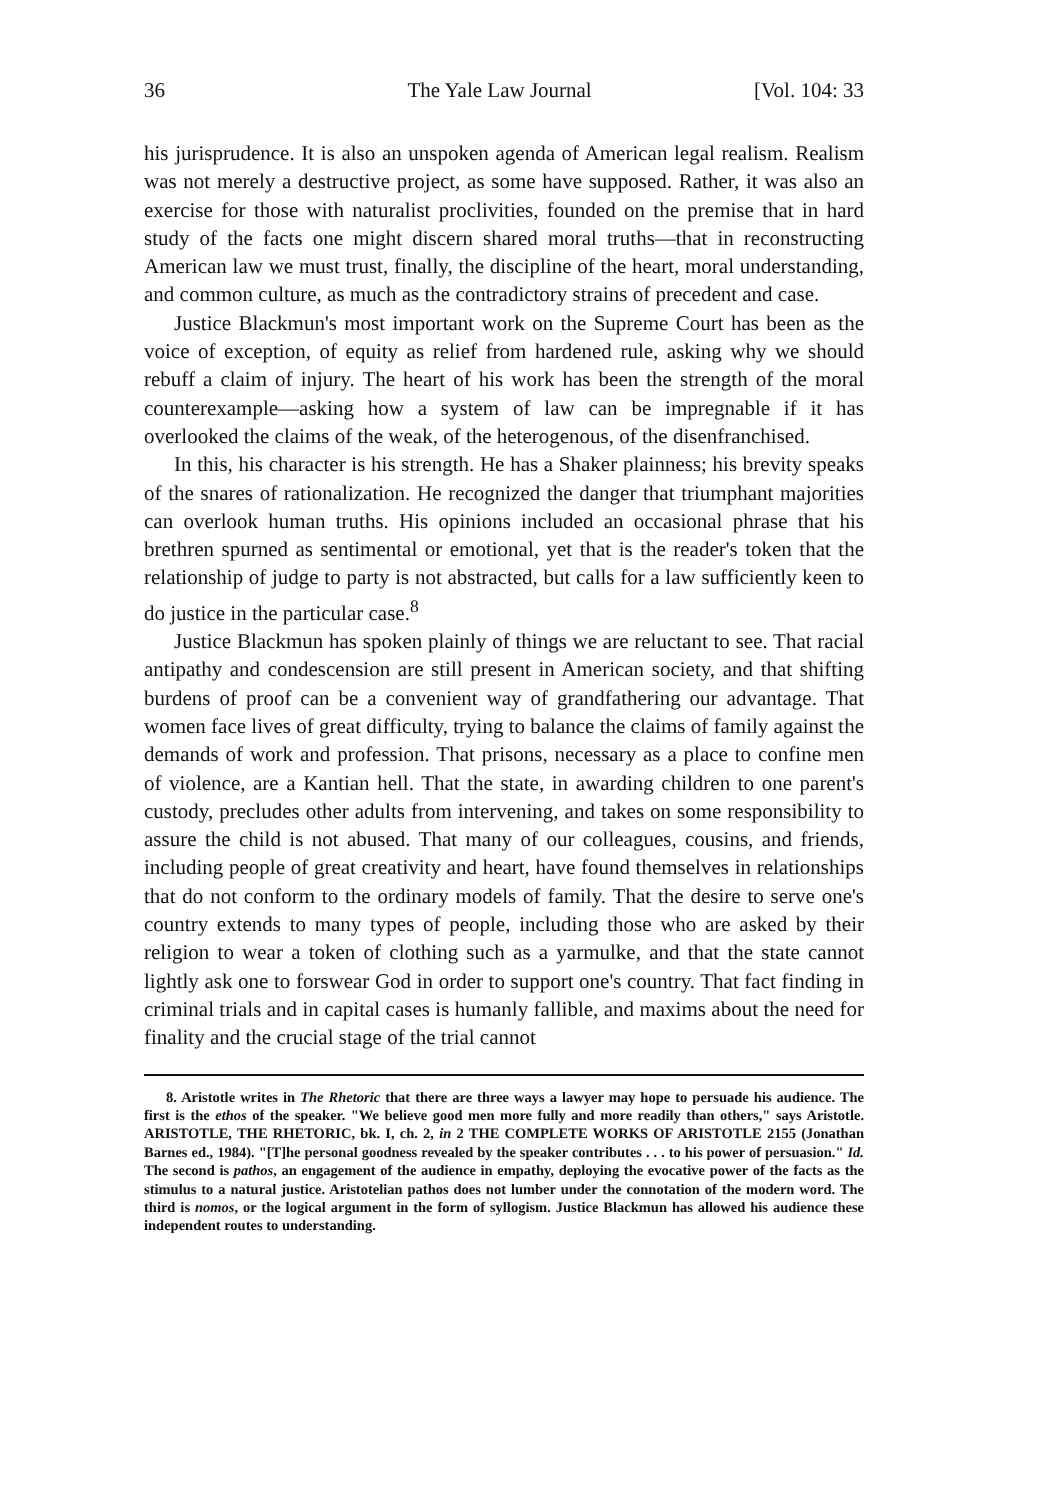36 The Yale Law Journal [Vol. 104: 33
his jurisprudence. It is also an unspoken agenda of American legal realism. Realism was not merely a destructive project, as some have supposed. Rather, it was also an exercise for those with naturalist proclivities, founded on the premise that in hard study of the facts one might discern shared moral truths—that in reconstructing American law we must trust, finally, the discipline of the heart, moral understanding, and common culture, as much as the contradictory strains of precedent and case.
Justice Blackmun's most important work on the Supreme Court has been as the voice of exception, of equity as relief from hardened rule, asking why we should rebuff a claim of injury. The heart of his work has been the strength of the moral counterexample—asking how a system of law can be impregnable if it has overlooked the claims of the weak, of the heterogenous, of the disenfranchised.
In this, his character is his strength. He has a Shaker plainness; his brevity speaks of the snares of rationalization. He recognized the danger that triumphant majorities can overlook human truths. His opinions included an occasional phrase that his brethren spurned as sentimental or emotional, yet that is the reader's token that the relationship of judge to party is not abstracted, but calls for a law sufficiently keen to do justice in the particular case.<sup>8</sup>
Justice Blackmun has spoken plainly of things we are reluctant to see. That racial antipathy and condescension are still present in American society, and that shifting burdens of proof can be a convenient way of grandfathering our advantage. That women face lives of great difficulty, trying to balance the claims of family against the demands of work and profession. That prisons, necessary as a place to confine men of violence, are a Kantian hell. That the state, in awarding children to one parent's custody, precludes other adults from intervening, and takes on some responsibility to assure the child is not abused. That many of our colleagues, cousins, and friends, including people of great creativity and heart, have found themselves in relationships that do not conform to the ordinary models of family. That the desire to serve one's country extends to many types of people, including those who are asked by their religion to wear a token of clothing such as a yarmulke, and that the state cannot lightly ask one to forswear God in order to support one's country. That fact finding in criminal trials and in capital cases is humanly fallible, and maxims about the need for finality and the crucial stage of the trial cannot
8. Aristotle writes in The Rhetoric that there are three ways a lawyer may hope to persuade his audience. The first is the ethos of the speaker. "We believe good men more fully and more readily than others," says Aristotle. ARISTOTLE, THE RHETORIC, bk. I, ch. 2, in 2 THE COMPLETE WORKS OF ARISTOTLE 2155 (Jonathan Barnes ed., 1984). "[T]he personal goodness revealed by the speaker contributes . . . to his power of persuasion." Id. The second is pathos, an engagement of the audience in empathy, deploying the evocative power of the facts as the stimulus to a natural justice. Aristotelian pathos does not lumber under the connotation of the modern word. The third is nomos, or the logical argument in the form of syllogism. Justice Blackmun has allowed his audience these independent routes to understanding.